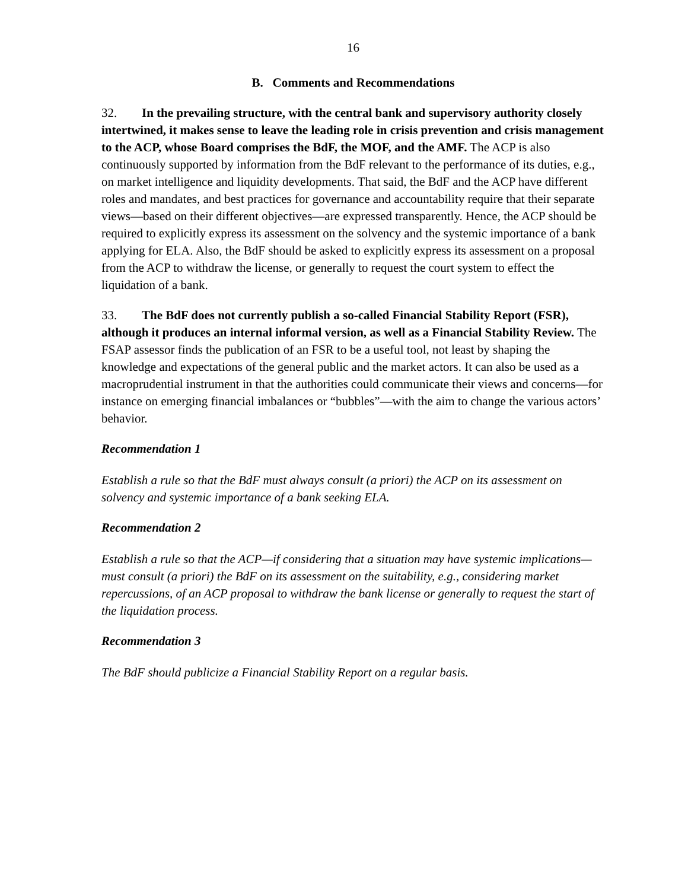16
B. Comments and Recommendations
32. In the prevailing structure, with the central bank and supervisory authority closely intertwined, it makes sense to leave the leading role in crisis prevention and crisis management to the ACP, whose Board comprises the BdF, the MOF, and the AMF. The ACP is also continuously supported by information from the BdF relevant to the performance of its duties, e.g., on market intelligence and liquidity developments. That said, the BdF and the ACP have different roles and mandates, and best practices for governance and accountability require that their separate views—based on their different objectives—are expressed transparently. Hence, the ACP should be required to explicitly express its assessment on the solvency and the systemic importance of a bank applying for ELA. Also, the BdF should be asked to explicitly express its assessment on a proposal from the ACP to withdraw the license, or generally to request the court system to effect the liquidation of a bank.
33. The BdF does not currently publish a so-called Financial Stability Report (FSR), although it produces an internal informal version, as well as a Financial Stability Review. The FSAP assessor finds the publication of an FSR to be a useful tool, not least by shaping the knowledge and expectations of the general public and the market actors. It can also be used as a macroprudential instrument in that the authorities could communicate their views and concerns—for instance on emerging financial imbalances or “bubbles”—with the aim to change the various actors’ behavior.
Recommendation 1
Establish a rule so that the BdF must always consult (a priori) the ACP on its assessment on solvency and systemic importance of a bank seeking ELA.
Recommendation 2
Establish a rule so that the ACP—if considering that a situation may have systemic implications—must consult (a priori) the BdF on its assessment on the suitability, e.g., considering market repercussions, of an ACP proposal to withdraw the bank license or generally to request the start of the liquidation process.
Recommendation 3
The BdF should publicize a Financial Stability Report on a regular basis.